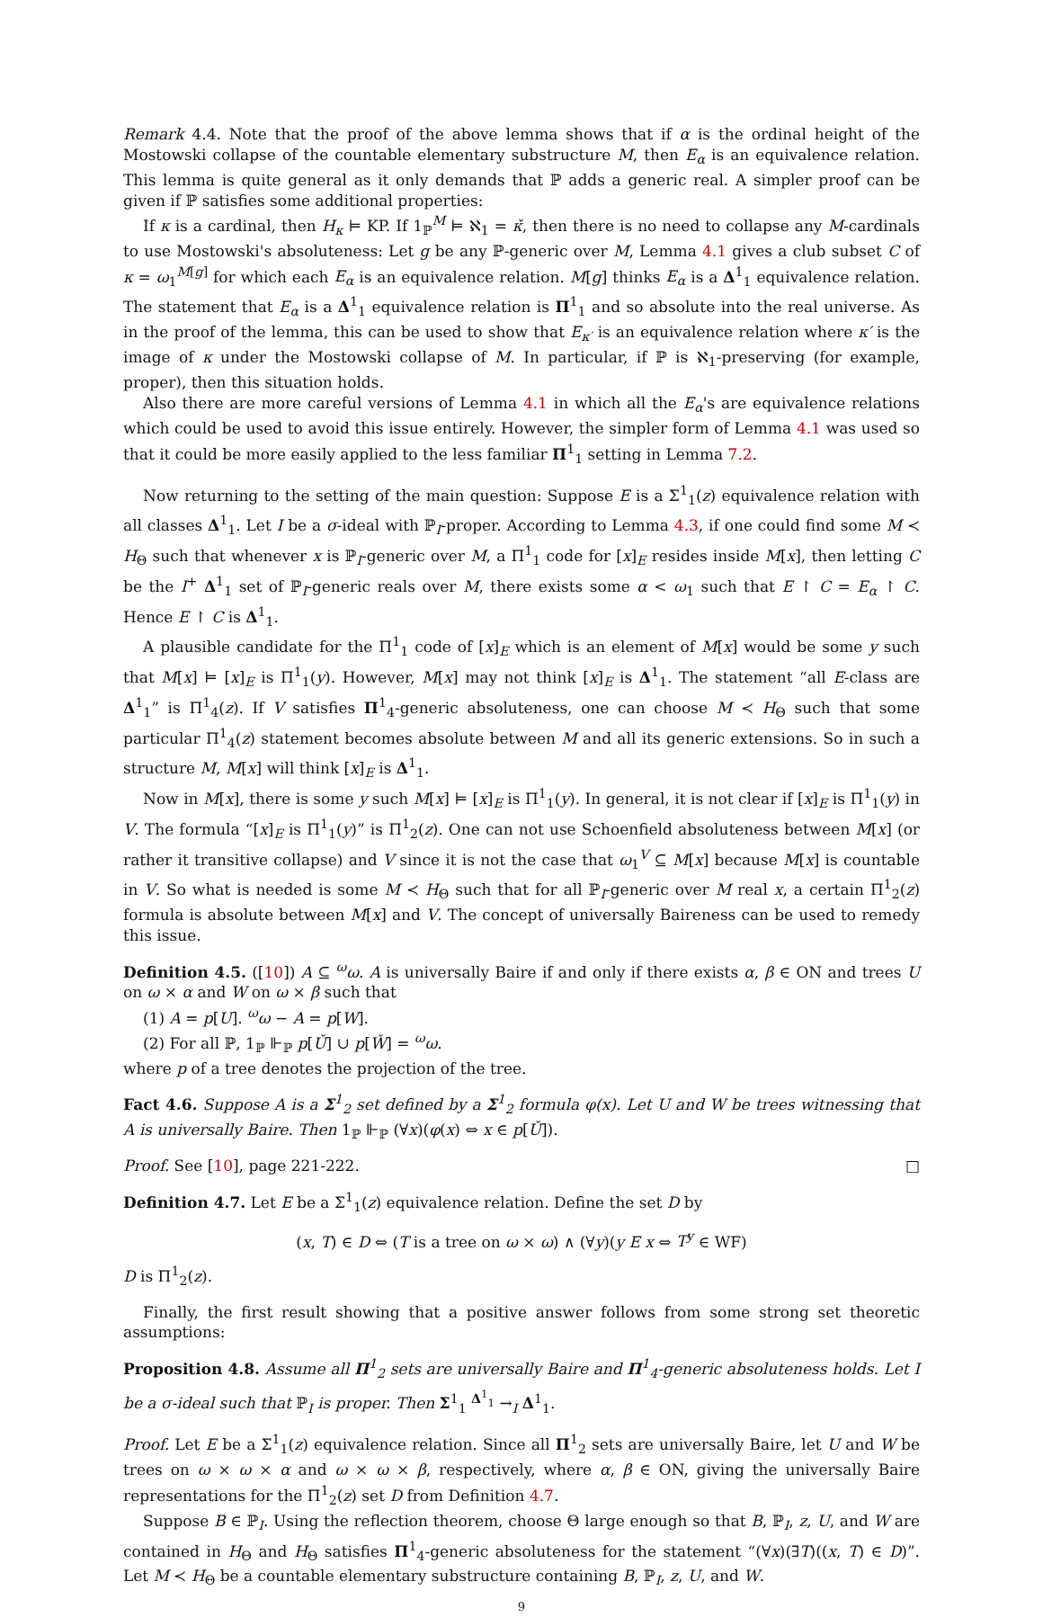Remark 4.4. Note that the proof of the above lemma shows that if α is the ordinal height of the Mostowski collapse of the countable elementary substructure M, then E<sub>α</sub> is an equivalence relation. This lemma is quite general as it only demands that ℙ adds a generic real. A simpler proof can be given if ℙ satisfies some additional properties:
If κ is a cardinal, then H<sub>κ</sub> ⊨ KP. If 1<sub>ℙ</sub><sup>M</sup> ⊨ ℵ<sub>1</sub> = κ̌, then there is no need to collapse any M-cardinals to use Mostowski's absoluteness: Let g be any ℙ-generic over M, Lemma 4.1 gives a club subset C of κ = ω<sub>1</sub><sup>M[g]</sup> for which each E<sub>α</sub> is an equivalence relation. M[g] thinks E<sub>α</sub> is a Δ<sup>1</sup><sub>1</sub> equivalence relation. The statement that E<sub>α</sub> is a Δ<sup>1</sup><sub>1</sub> equivalence relation is Π<sup>1</sup><sub>1</sub> and so absolute into the real universe. As in the proof of the lemma, this can be used to show that E<sub>κ′</sub> is an equivalence relation where κ′ is the image of κ under the Mostowski collapse of M. In particular, if ℙ is ℵ<sub>1</sub>-preserving (for example, proper), then this situation holds.
Also there are more careful versions of Lemma 4.1 in which all the E<sub>α</sub>'s are equivalence relations which could be used to avoid this issue entirely. However, the simpler form of Lemma 4.1 was used so that it could be more easily applied to the less familiar Π<sup>1</sup><sub>1</sub> setting in Lemma 7.2.
Now returning to the setting of the main question: Suppose E is a Σ<sup>1</sup><sub>1</sub>(z) equivalence relation with all classes Δ<sup>1</sup><sub>1</sub>. Let I be a σ-ideal with ℙ<sub>I</sub>-proper. According to Lemma 4.3, if one could find some M ≺ H<sub>Θ</sub> such that whenever x is ℙ<sub>I</sub>-generic over M, a Π<sup>1</sup><sub>1</sub> code for [x]<sub>E</sub> resides inside M[x], then letting C be the I<sup>+</sup> Δ<sup>1</sup><sub>1</sub> set of ℙ<sub>I</sub>-generic reals over M, there exists some α < ω<sub>1</sub> such that E ↾ C = E<sub>α</sub> ↾ C. Hence E ↾ C is Δ<sup>1</sup><sub>1</sub>.
A plausible candidate for the Π<sup>1</sup><sub>1</sub> code of [x]<sub>E</sub> which is an element of M[x] would be some y such that M[x] ⊨ [x]<sub>E</sub> is Π<sup>1</sup><sub>1</sub>(y). However, M[x] may not think [x]<sub>E</sub> is Δ<sup>1</sup><sub>1</sub>. The statement “all E-class are Δ<sup>1</sup><sub>1</sub>” is Π<sup>1</sup><sub>4</sub>(z). If V satisfies Π<sup>1</sup><sub>4</sub>-generic absoluteness, one can choose M ≺ H<sub>Θ</sub> such that some particular Π<sup>1</sup><sub>4</sub>(z) statement becomes absolute between M and all its generic extensions. So in such a structure M, M[x] will think [x]<sub>E</sub> is Δ<sup>1</sup><sub>1</sub>.
Now in M[x], there is some y such M[x] ⊨ [x]<sub>E</sub> is Π<sup>1</sup><sub>1</sub>(y). In general, it is not clear if [x]<sub>E</sub> is Π<sup>1</sup><sub>1</sub>(y) in V. The formula “[x]<sub>E</sub> is Π<sup>1</sup><sub>1</sub>(y)” is Π<sup>1</sup><sub>2</sub>(z). One can not use Schoenfield absoluteness between M[x] (or rather it transitive collapse) and V since it is not the case that ω<sub>1</sub><sup>V</sup> ⊆ M[x] because M[x] is countable in V. So what is needed is some M ≺ H<sub>Θ</sub> such that for all ℙ<sub>I</sub>-generic over M real x, a certain Π<sup>1</sup><sub>2</sub>(z) formula is absolute between M[x] and V. The concept of universally Baireness can be used to remedy this issue.
Definition 4.5. ([10]) A ⊆ <sup>ω</sup>ω. A is universally Baire if and only if there exists α, β ∈ ON and trees U on ω × α and W on ω × β such that
(1) A = p[U]. <sup>ω</sup>ω − A = p[W].
(2) For all ℙ, 1<sub>ℙ</sub> ⊩<sub>ℙ</sub> p[Ǔ] ∪ p[W̌] = <sup>ω</sup>ω.
where p of a tree denotes the projection of the tree.
Fact 4.6. Suppose A is a Σ<sup>1</sup><sub>2</sub> set defined by a Σ<sup>1</sup><sub>2</sub> formula φ(x). Let U and W be trees witnessing that A is universally Baire. Then 1<sub>ℙ</sub> ⊩<sub>ℙ</sub> (∀x)(φ(x) ⇔ x ∈ p[Ǔ]).
Proof. See [10], page 221-222. □
Definition 4.7. Let E be a Σ<sup>1</sup><sub>1</sub>(z) equivalence relation. Define the set D by
(x, T) ∈ D ⇔ (T is a tree on ω × ω) ∧ (∀y)(y E x ⇔ T<sup>y</sup> ∈ WF)
D is Π<sup>1</sup><sub>2</sub>(z).
Finally, the first result showing that a positive answer follows from some strong set theoretic assumptions:
Proposition 4.8. Assume all Π<sup>1</sup><sub>2</sub> sets are universally Baire and Π<sup>1</sup><sub>4</sub>-generic absoluteness holds. Let I be a σ-ideal such that ℙ<sub>I</sub> is proper. Then Σ<sup>1</sup><sub>1</sub> <sup>Δ<sup>1</sup><sub>1</sub></sup> →<sub>I</sub> Δ<sup>1</sup><sub>1</sub>.
Proof. Let E be a Σ<sup>1</sup><sub>1</sub>(z) equivalence relation. Since all Π<sup>1</sup><sub>2</sub> sets are universally Baire, let U and W be trees on ω × ω × α and ω × ω × β, respectively, where α, β ∈ ON, giving the universally Baire representations for the Π<sup>1</sup><sub>2</sub>(z) set D from Definition 4.7.
Suppose B ∈ ℙ<sub>I</sub>. Using the reflection theorem, choose Θ large enough so that B, ℙ<sub>I</sub>, z, U, and W are contained in H<sub>Θ</sub> and H<sub>Θ</sub> satisfies Π<sup>1</sup><sub>4</sub>-generic absoluteness for the statement “(∀x)(∃T)((x, T) ∈ D)”. Let M ≺ H<sub>Θ</sub> be a countable elementary substructure containing B, ℙ<sub>I</sub>, z, U, and W.
9